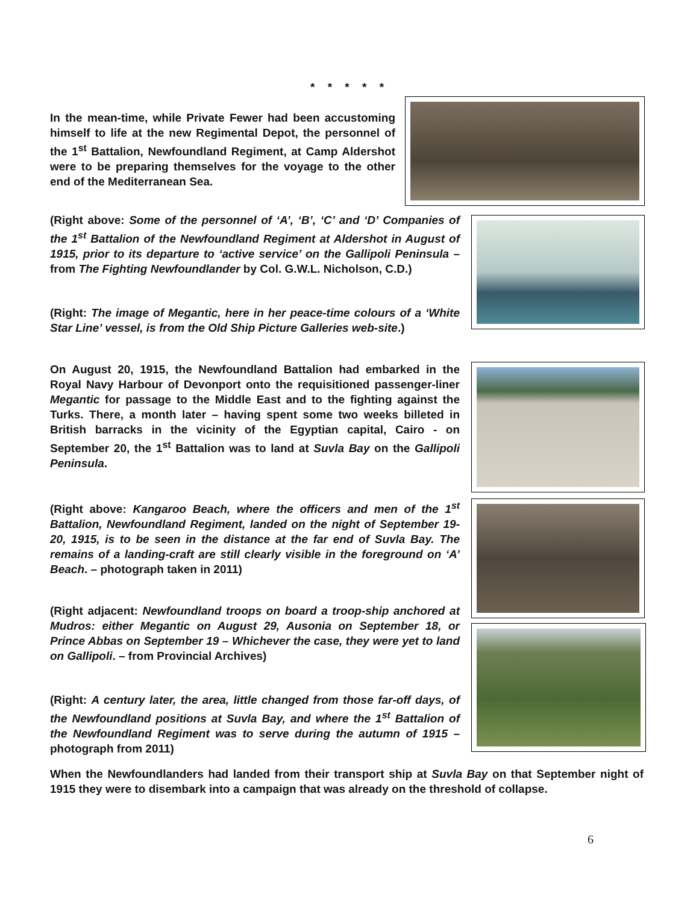* * * * *
In the mean-time, while Private Fewer had been accustoming himself to life at the new Regimental Depot, the personnel of the 1<sup>st</sup> Battalion, Newfoundland Regiment, at Camp Aldershot were to be preparing themselves for the voyage to the other end of the Mediterranean Sea.
(Right above: Some of the personnel of ‘A’, ‘B’, ‘C’ and ‘D’ Companies of the 1<sup>st</sup> Battalion of the Newfoundland Regiment at Aldershot in August of 1915, prior to its departure to ‘active service’ on the Gallipoli Peninsula – from The Fighting Newfoundlander by Col. G.W.L. Nicholson, C.D.)
(Right: The image of Megantic, here in her peace-time colours of a ‘White Star Line’ vessel, is from the Old Ship Picture Galleries web-site.)
On August 20, 1915, the Newfoundland Battalion had embarked in the Royal Navy Harbour of Devonport onto the requisitioned passenger-liner Megantic for passage to the Middle East and to the fighting against the Turks. There, a month later – having spent some two weeks billeted in British barracks in the vicinity of the Egyptian capital, Cairo - on September 20, the 1<sup>st</sup> Battalion was to land at Suvla Bay on the Gallipoli Peninsula.
(Right above: Kangaroo Beach, where the officers and men of the 1<sup>st</sup> Battalion, Newfoundland Regiment, landed on the night of September 19-20, 1915, is to be seen in the distance at the far end of Suvla Bay. The remains of a landing-craft are still clearly visible in the foreground on ‘A’ Beach. – photograph taken in 2011)
(Right adjacent: Newfoundland troops on board a troop-ship anchored at Mudros: either Megantic on August 29, Ausonia on September 18, or Prince Abbas on September 19 – Whichever the case, they were yet to land on Gallipoli. – from Provincial Archives)
(Right: A century later, the area, little changed from those far-off days, of the Newfoundland positions at Suvla Bay, and where the 1<sup>st</sup> Battalion of the Newfoundland Regiment was to serve during the autumn of 1915 – photograph from 2011)
When the Newfoundlanders had landed from their transport ship at Suvla Bay on that September night of 1915 they were to disembark into a campaign that was already on the threshold of collapse.
6